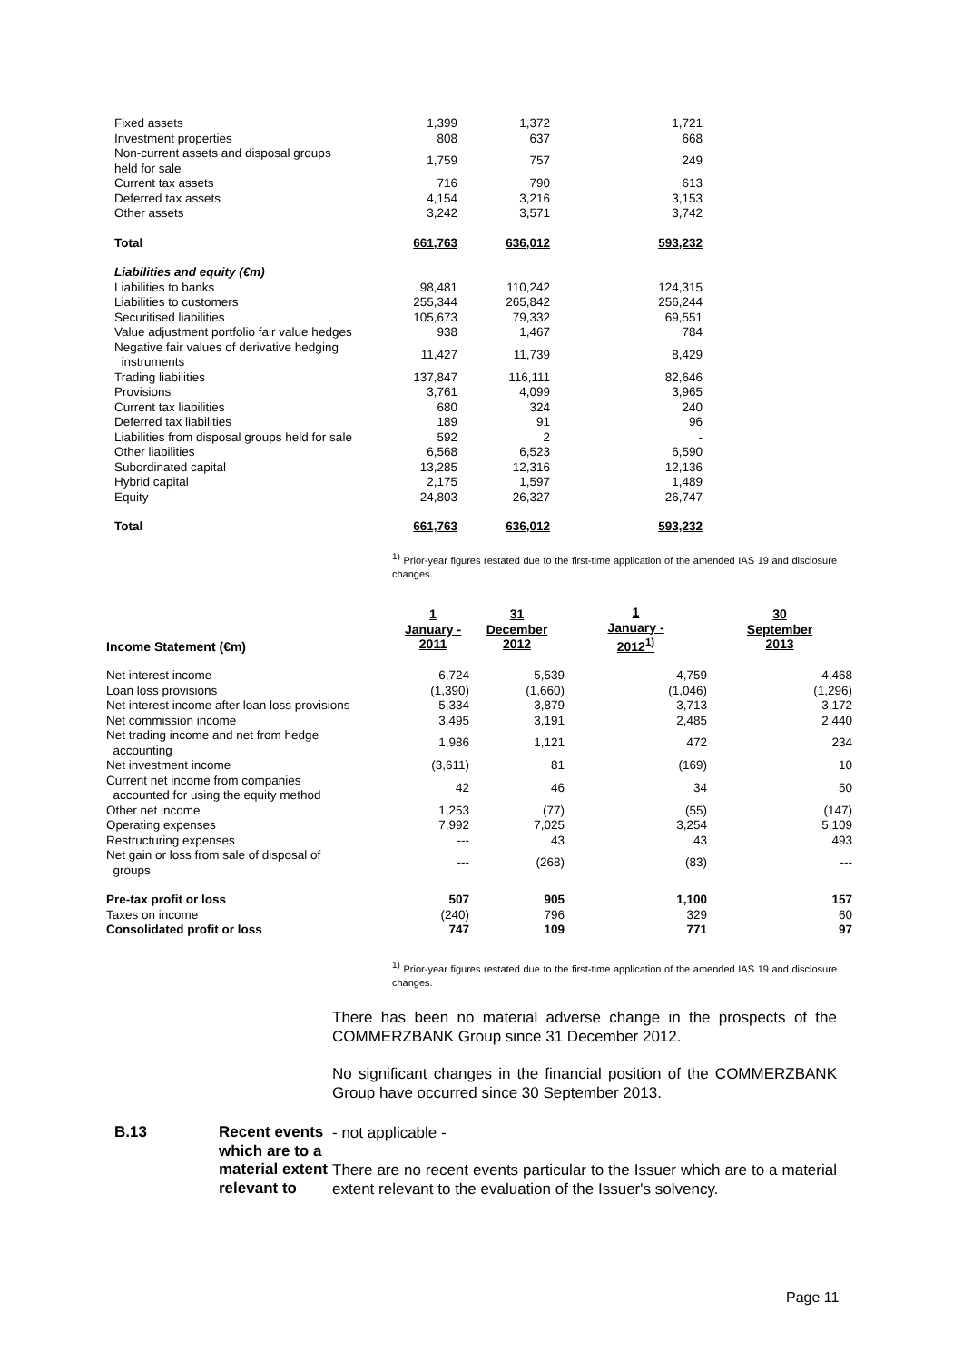| Fixed assets | 1,399 | 1,372 | 1,721 |
| Investment properties | 808 | 637 | 668 |
| Non-current assets and disposal groups held for sale | 1,759 | 757 | 249 |
| Current tax assets | 716 | 790 | 613 |
| Deferred tax assets | 4,154 | 3,216 | 3,153 |
| Other assets | 3,242 | 3,571 | 3,742 |
| Total | 661,763 | 636,012 | 593,232 |
| Liabilities and equity (€m) | | | |
| Liabilities to banks | 98,481 | 110,242 | 124,315 |
| Liabilities to customers | 255,344 | 265,842 | 256,244 |
| Securitised liabilities | 105,673 | 79,332 | 69,551 |
| Value adjustment portfolio fair value hedges | 938 | 1,467 | 784 |
| Negative fair values of derivative hedging instruments | 11,427 | 11,739 | 8,429 |
| Trading liabilities | 137,847 | 116,111 | 82,646 |
| Provisions | 3,761 | 4,099 | 3,965 |
| Current tax liabilities | 680 | 324 | 240 |
| Deferred tax liabilities | 189 | 91 | 96 |
| Liabilities from disposal groups held for sale | 592 | 2 | - |
| Other liabilities | 6,568 | 6,523 | 6,590 |
| Subordinated capital | 13,285 | 12,316 | 12,136 |
| Hybrid capital | 2,175 | 1,597 | 1,489 |
| Equity | 24,803 | 26,327 | 26,747 |
| Total | 661,763 | 636,012 | 593,232 |
<sup>1)</sup> Prior-year figures restated due to the first-time application of the amended IAS 19 and disclosure changes.
| Income Statement (€m) | 1 January - 2011 | 31 December 2012 | 1 January - 2012<sup>1)</sup> | 30 September 2013 |
| --- | --- | --- | --- | --- |
| Net interest income | 6,724 | 5,539 | 4,759 | 4,468 |
| Loan loss provisions | (1,390) | (1,660) | (1,046) | (1,296) |
| Net interest income after loan loss provisions | 5,334 | 3,879 | 3,713 | 3,172 |
| Net commission income | 3,495 | 3,191 | 2,485 | 2,440 |
| Net trading income and net from hedge accounting | 1,986 | 1,121 | 472 | 234 |
| Net investment income | (3,611) | 81 | (169) | 10 |
| Current net income from companies accounted for using the equity method | 42 | 46 | 34 | 50 |
| Other net income | 1,253 | (77) | (55) | (147) |
| Operating expenses | 7,992 | 7,025 | 3,254 | 5,109 |
| Restructuring expenses | --- | 43 | 43 | 493 |
| Net gain or loss from sale of disposal of groups | --- | (268) | (83) | --- |
| Pre-tax profit or loss | 507 | 905 | 1,100 | 157 |
| Taxes on income | (240) | 796 | 329 | 60 |
| Consolidated profit or loss | 747 | 109 | 771 | 97 |
<sup>1)</sup> Prior-year figures restated due to the first-time application of the amended IAS 19 and disclosure changes.
There has been no material adverse change in the prospects of the COMMERZBANK Group since 31 December 2012.
No significant changes in the financial position of the COMMERZBANK Group have occurred since 30 September 2013.
B.13 Recent events which are to a material extent relevant to
- not applicable -
There are no recent events particular to the Issuer which are to a material extent relevant to the evaluation of the Issuer's solvency.
Page 11